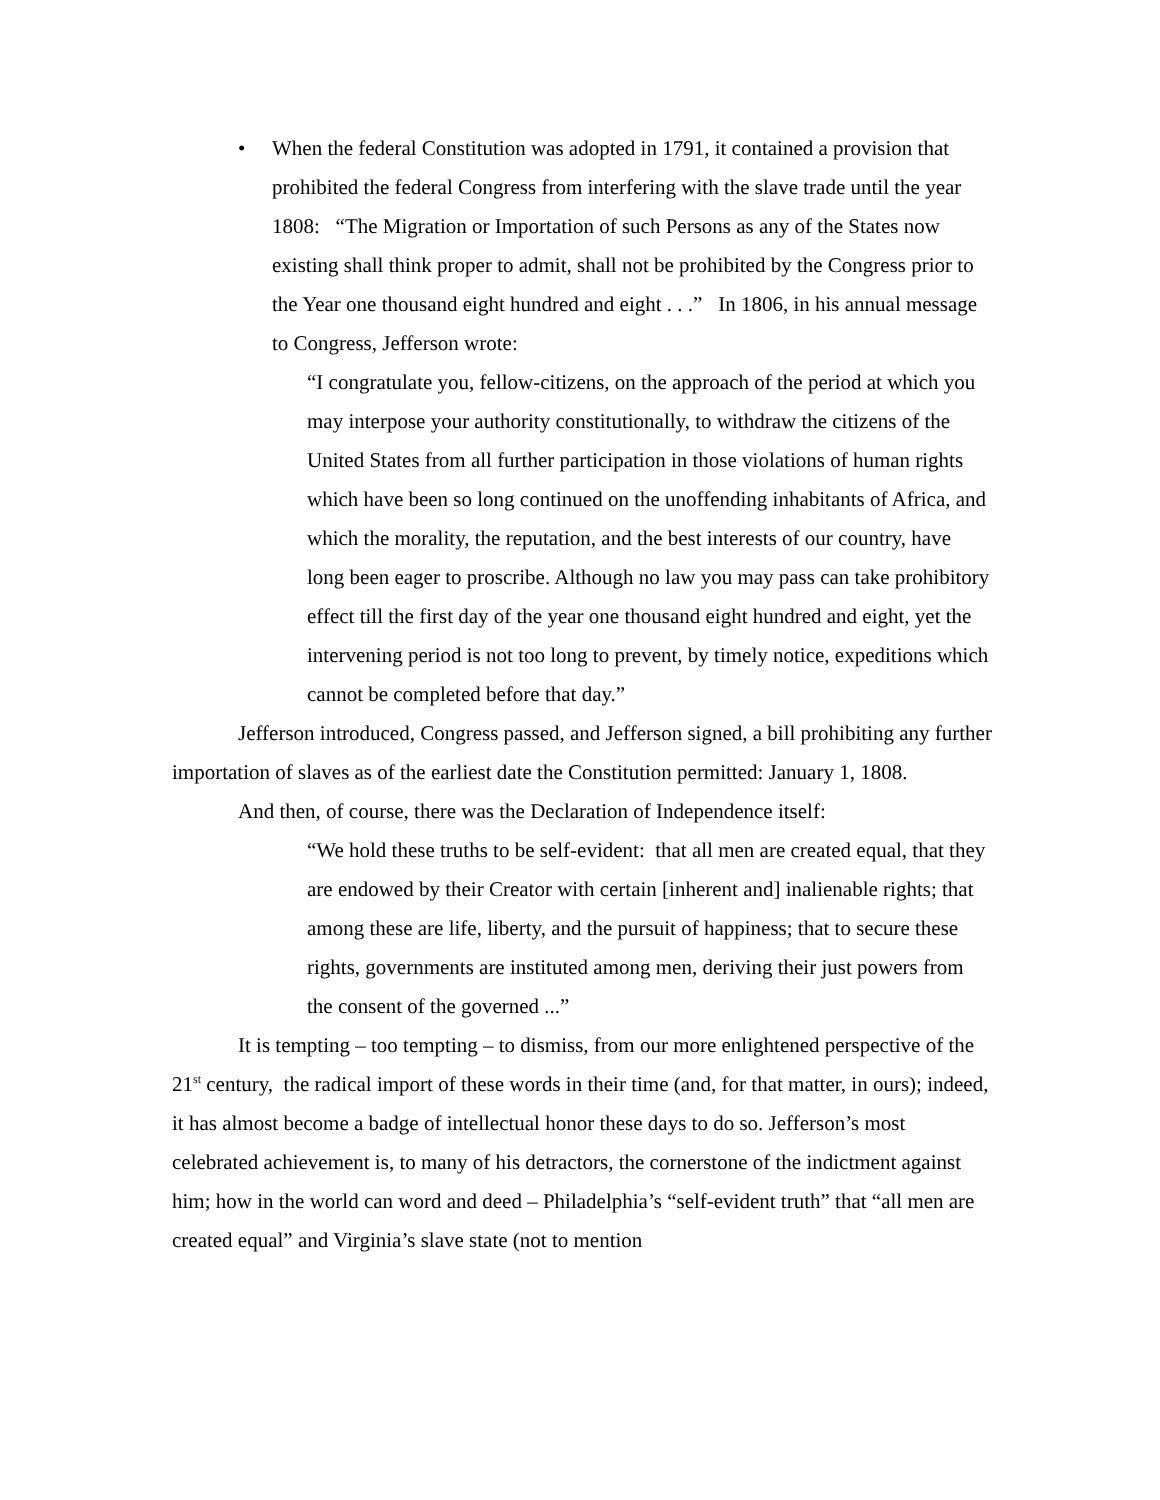• When the federal Constitution was adopted in 1791, it contained a provision that prohibited the federal Congress from interfering with the slave trade until the year 1808: “The Migration or Importation of such Persons as any of the States now existing shall think proper to admit, shall not be prohibited by the Congress prior to the Year one thousand eight hundred and eight . . .” In 1806, in his annual message to Congress, Jefferson wrote:
“I congratulate you, fellow-citizens, on the approach of the period at which you may interpose your authority constitutionally, to withdraw the citizens of the United States from all further participation in those violations of human rights which have been so long continued on the unoffending inhabitants of Africa, and which the morality, the reputation, and the best interests of our country, have long been eager to proscribe. Although no law you may pass can take prohibitory effect till the first day of the year one thousand eight hundred and eight, yet the intervening period is not too long to prevent, by timely notice, expeditions which cannot be completed before that day.”
Jefferson introduced, Congress passed, and Jefferson signed, a bill prohibiting any further importation of slaves as of the earliest date the Constitution permitted: January 1, 1808.
And then, of course, there was the Declaration of Independence itself:
“We hold these truths to be self-evident: that all men are created equal, that they are endowed by their Creator with certain [inherent and] inalienable rights; that among these are life, liberty, and the pursuit of happiness; that to secure these rights, governments are instituted among men, deriving their just powers from the consent of the governed ...”
It is tempting – too tempting – to dismiss, from our more enlightened perspective of the 21<sup>st</sup> century, the radical import of these words in their time (and, for that matter, in ours); indeed, it has almost become a badge of intellectual honor these days to do so. Jefferson’s most celebrated achievement is, to many of his detractors, the cornerstone of the indictment against him; how in the world can word and deed – Philadelphia’s “self-evident truth” that “all men are created equal” and Virginia’s slave state (not to mention